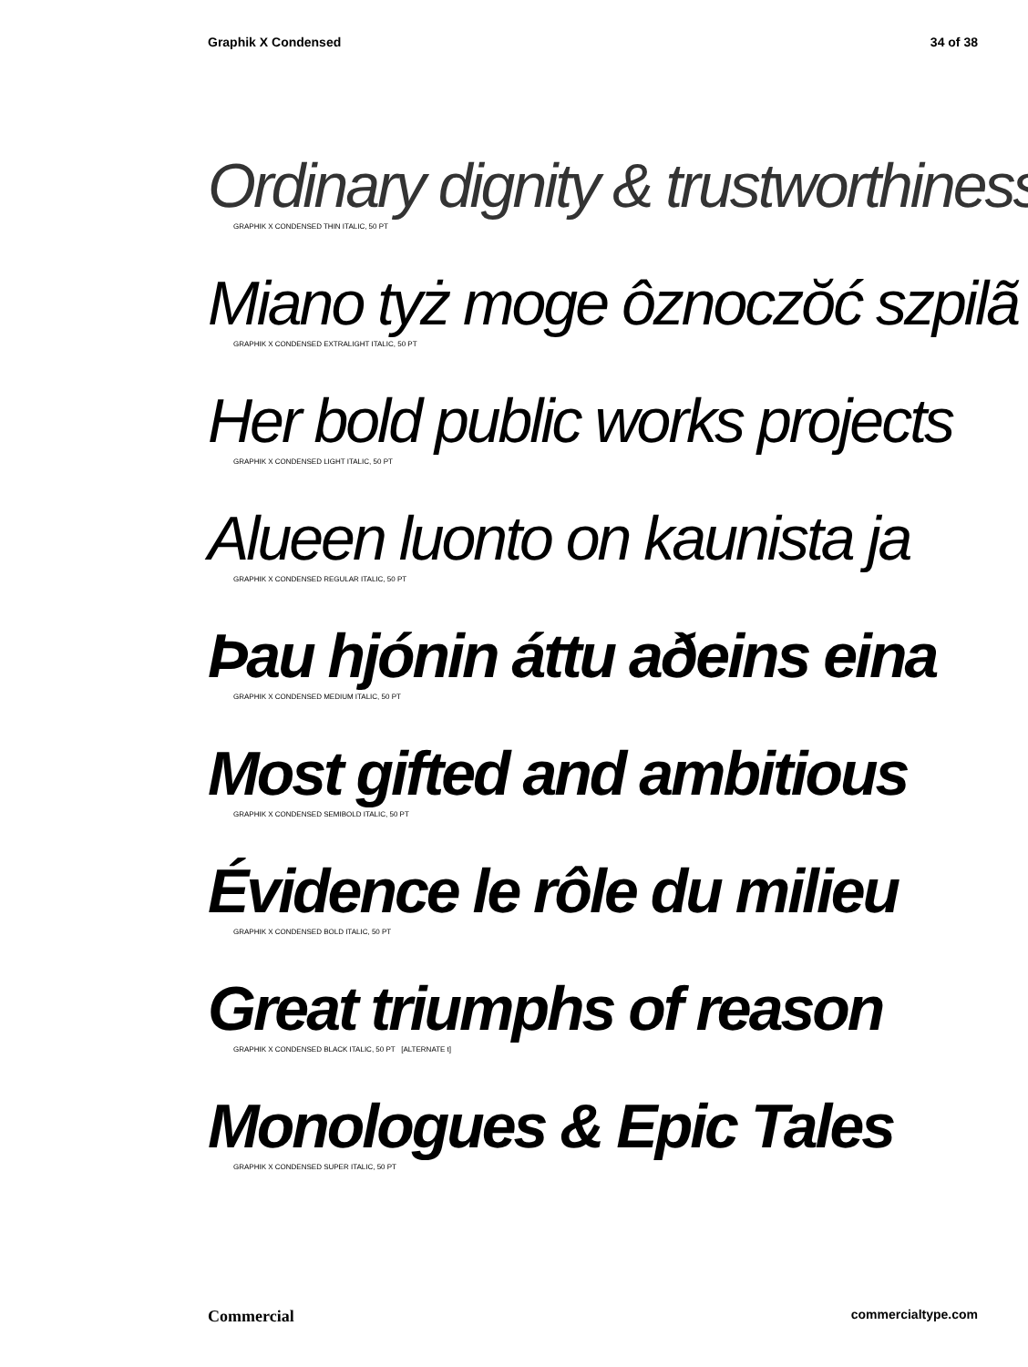Graphik X Condensed 34 of 38
Ordinary dignity & trustworthiness
GRAPHIK X CONDENSED THIN ITALIC, 50 PT
Miano tyż moge ôznoczŏć szpilã
GRAPHIK X CONDENSED EXTRALIGHT ITALIC, 50 PT
Her bold public works projects
GRAPHIK X CONDENSED LIGHT ITALIC, 50 PT
Alueen luonto on kaunista ja
GRAPHIK X CONDENSED REGULAR ITALIC, 50 PT
Þau hjónin áttu aðeins eina
GRAPHIK X CONDENSED MEDIUM ITALIC, 50 PT
Most gifted and ambitious
GRAPHIK X CONDENSED SEMIBOLD ITALIC, 50 PT
Évidence le rôle du milieu
GRAPHIK X CONDENSED BOLD ITALIC, 50 PT
Great triumphs of reason
GRAPHIK X CONDENSED BLACK ITALIC, 50 PT [ALTERNATE t]
Monologues & Epic Tales
GRAPHIK X CONDENSED SUPER ITALIC, 50 PT
Commercial commercialtype.com